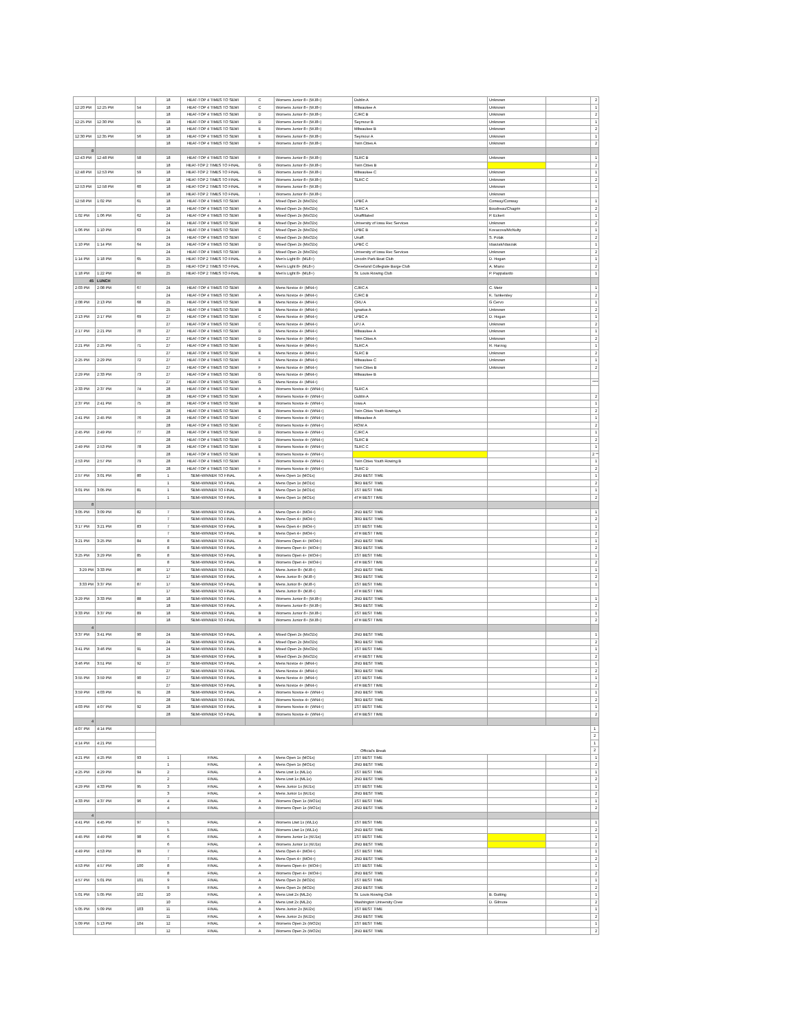| | | | 18 | HEAT-TOP 4 TIMES TO SEMI | C | Womens Junior 8+ (WJ8+) | Dublin A | Unknown | | 2 |
| 12:20 PM | 12:25 PM | 54 | 18 | HEAT-TOP 4 TIMES TO SEMI | C | Womens Junior 8+ (WJ8+) | Milwaukee A | Unknown | | 1 |
| | | | 18 | HEAT-TOP 4 TIMES TO SEMI | D | Womens Junior 8+ (WJ8+) | CJRC B | Unknown | | 2 |
| 12:25 PM | 12:30 PM | 55 | 18 | HEAT-TOP 4 TIMES TO SEMI | D | Womens Junior 8+ (WJ8+) | Seymour B | Unknown | | 1 |
| | | | 18 | HEAT-TOP 4 TIMES TO SEMI | E | Womens Junior 8+ (WJ8+) | Milwaukee B | Unknown | | 2 |
| 12:30 PM | 12:35 PM | 56 | 18 | HEAT-TOP 4 TIMES TO SEMI | E | Womens Junior 8+ (WJ8+) | Seymour A | Unknown | | 1 |
| | | | 18 | HEAT-TOP 4 TIMES TO SEMI | F | Womens Junior 8+ (WJ8+) | Twin Cities A | Unknown | | 2 |
| 8 | | | | | | | | | | |
| 12:43 PM | 12:48 PM | 58 | 18 | HEAT-TOP 4 TIMES TO SEMI | F | Womens Junior 8+ (WJ8+) | SLRC B | Unknown | | 1 |
| | | | 18 | HEAT-TOP 2 TIMES TO FINAL | G | Womens Junior 8+ (WJ8+) | Twin Cities B | | | 2 |
| 12:48 PM | 12:53 PM | 59 | 18 | HEAT-TOP 2 TIMES TO FINAL | G | Womens Junior 8+ (WJ8+) | Milwaukee C | Unknown | | 1 |
| | | | 18 | HEAT-TOP 2 TIMES TO FINAL | H | Womens Junior 8+ (WJ8+) | SLRC C | Unknown | | 2 |
| 12:53 PM | 12:58 PM | 60 | 18 | HEAT-TOP 2 TIMES TO FINAL | H | Womens Junior 8+ (WJ8+) | | Unknown | | 1 |
| | | | 18 | HEAT-TOP 2 TIMES TO FINAL | I | Womens Junior 8+ (WJ8+) | | Unknown | | |
| 12:58 PM | 1:02 PM | 61 | 18 | HEAT-TOP 4 TIMES TO SEMI | A | Mixed Open 2x (MxO2x) | LPBC A | Conway/Conway | | 1 |
| | | | 18 | HEAT-TOP 4 TIMES TO SEMI | A | Mixed Open 2x (MxO2x) | SLRC A | Boudreau/Chagrin | | 2 |
| 1:02 PM | 1:06 PM | 62 | 24 | HEAT-TOP 4 TIMES TO SEMI | B | Mixed Open 2x (MxO2x) | Unaffiliated | P. Eckert | | 1 |
| | | | 24 | HEAT-TOP 4 TIMES TO SEMI | B | Mixed Open 2x (MxO2x) | University of Iowa Rec Services | Unknown | | 2 |
| 1:06 PM | 1:10 PM | 63 | 24 | HEAT-TOP 4 TIMES TO SEMI | C | Mixed Open 2x (MxO2x) | LPBC B | Kovacova/McNulty | | 1 |
| | | | 24 | HEAT-TOP 4 TIMES TO SEMI | C | Mixed Open 2x (MxO2x) | Unaff. | S. Polak | | 2 |
| 1:10 PM | 1:14 PM | 64 | 24 | HEAT-TOP 4 TIMES TO SEMI | D | Mixed Open 2x (MxO2x) | LPBC C | Idaszak/Idaszak | | 1 |
| | | | 24 | HEAT-TOP 4 TIMES TO SEMI | D | Mixed Open 2x (MxO2x) | University of Iowa Rec Services | Unknown | | 2 |
| 1:14 PM | 1:18 PM | 65 | 25 | HEAT-TOP 2 TIMES TO FINAL | A | Men's Light 8+ (ML8+) | Lincoln Park Boat Club | D. Hogan | | 1 |
| | | | 25 | HEAT-TOP 2 TIMES TO FINAL | A | Men's Light 8+ (ML8+) | Cleveland Collegiate Barge Club | A. Miano | | 2 |
| 1:18 PM | 1:22 PM | 66 | 25 | HEAT-TOP 2 TIMES TO FINAL | B | Men's Light 8+ (ML8+) | St. Louis Rowing Club | P. Pappalardo | | 1 |
| 45 | LUNCH | | | | | | | | | |
| 2:03 PM | 2:08 PM | 67 | 24 | HEAT-TOP 4 TIMES TO SEMI | A | Mens Novice 4+ (MN4+) | CJRC A | C. Metz | | 1 |
| | | | 24 | HEAT-TOP 4 TIMES TO SEMI | A | Mens Novice 4+ (MN4+) | CJRC B | K. Tankersley | | 2 |
| 2:08 PM | 2:13 PM | 68 | 25 | HEAT-TOP 4 TIMES TO SEMI | B | Mens Novice 4+ (MN4+) | CRU A | G Cervo | | 1 |
| | | | 25 | HEAT-TOP 4 TIMES TO SEMI | B | Mens Novice 4+ (MN4+) | Ignatius A | Unknown | | 2 |
| 2:13 PM | 2:17 PM | 69 | 27 | HEAT-TOP 4 TIMES TO SEMI | C | Mens Novice 4+ (MN4+) | LPBC A | D. Hogan | | 1 |
| | | | 27 | HEAT-TOP 4 TIMES TO SEMI | C | Mens Novice 4+ (MN4+) | LPJ A | Unknown | | 2 |
| 2:17 PM | 2:21 PM | 70 | 27 | HEAT-TOP 4 TIMES TO SEMI | D | Mens Novice 4+ (MN4+) | Milwaukee A | Unknown | | 1 |
| | | | 27 | HEAT-TOP 4 TIMES TO SEMI | D | Mens Novice 4+ (MN4+) | Twin Cities A | Unknown | | 2 |
| 2:21 PM | 2:25 PM | 71 | 27 | HEAT-TOP 4 TIMES TO SEMI | E | Mens Novice 4+ (MN4+) | SLRC A | R. Harzog | | 1 |
| | | | 27 | HEAT-TOP 4 TIMES TO SEMI | E | Mens Novice 4+ (MN4+) | SLRC B | Unknown | | 2 |
| 2:25 PM | 2:29 PM | 72 | 27 | HEAT-TOP 4 TIMES TO SEMI | F | Mens Novice 4+ (MN4+) | Milwaukee C | Unknown | | 1 |
| | | | 27 | HEAT-TOP 4 TIMES TO SEMI | F | Mens Novice 4+ (MN4+) | Twin Cities B | Unknown | | 2 |
| 2:29 PM | 2:33 PM | 73 | 27 | HEAT-TOP 4 TIMES TO SEMI | G | Mens Novice 4+ (MN4+) | Milwaukee B | | | |
| | | | 27 | HEAT-TOP 4 TIMES TO SEMI | G | Mens Novice 4+ (MN4+) | | | | **** |
| 2:33 PM | 2:37 PM | 74 | 28 | HEAT-TOP 4 TIMES TO SEMI | A | Womens Novice 4+ (WN4+) | SLRC A | | | |
| | | | 28 | HEAT-TOP 4 TIMES TO SEMI | A | Womens Novice 4+ (WN4+) | Dublin A | | | 2 |
| 2:37 PM | 2:41 PM | 75 | 28 | HEAT-TOP 4 TIMES TO SEMI | B | Womens Novice 4+ (WN4+) | Iowa A | | | 1 |
| | | | 28 | HEAT-TOP 4 TIMES TO SEMI | B | Womens Novice 4+ (WN4+) | Twin Cities Youth Rowing A | | | 2 |
| 2:41 PM | 2:45 PM | 76 | 28 | HEAT-TOP 4 TIMES TO SEMI | C | Womens Novice 4+ (WN4+) | Milwaukee A | | | 1 |
| | | | 28 | HEAT-TOP 4 TIMES TO SEMI | C | Womens Novice 4+ (WN4+) | ROW A | | | 2 |
| 2:45 PM | 2:49 PM | 77 | 28 | HEAT-TOP 4 TIMES TO SEMI | D | Womens Novice 4+ (WN4+) | CJRC A | | | 1 |
| | | | 28 | HEAT-TOP 4 TIMES TO SEMI | D | Womens Novice 4+ (WN4+) | SLRC B | | | 2 |
| 2:49 PM | 2:53 PM | 78 | 28 | HEAT-TOP 4 TIMES TO SEMI | E | Womens Novice 4+ (WN4+) | SLRC C | | | 1 |
| | | | 28 | HEAT-TOP 4 TIMES TO SEMI | E | Womens Novice 4+ (WN4+) | | | | 2 **** |
| 2:53 PM | 2:57 PM | 79 | 28 | HEAT-TOP 4 TIMES TO SEMI | F | Womens Novice 4+ (WN4+) | Twin Cities Youth Rowing B | | | 1 |
| | | | 28 | HEAT-TOP 4 TIMES TO SEMI | F | Womens Novice 4+ (WN4+) | SLRC D | | | 2 |
| 2:57 PM | 3:01 PM | 80 | 1 | SEMI-WINNER TO FINAL | A | Mens Open 1x (MO1x) | 2ND BEST TIME | | | 1 |
| | | | 1 | SEMI-WINNER TO FINAL | A | Mens Open 1x (MO1x) | 3RD BEST TIME | | | 2 |
| 3:01 PM | 3:05 PM | 81 | 1 | SEMI-WINNER TO FINAL | B | Mens Open 1x (MO1x) | 1ST BEST TIME | | | 1 |
| | | | 1 | SEMI-WINNER TO FINAL | B | Mens Open 1x (MO1x) | 4TH BEST TIME | | | 2 |
| 8 | | | | | | | | | | |
| 3:05 PM | 3:09 PM | 82 | 7 | SEMI-WINNER TO FINAL | A | Mens Open 4+ (MO4+) | 2ND BEST TIME | | | 1 |
| | | | 7 | SEMI-WINNER TO FINAL | A | Mens Open 4+ (MO4+) | 3RD BEST TIME | | | 2 |
| 3:17 PM | 3:21 PM | 83 | 7 | SEMI-WINNER TO FINAL | B | Mens Open 4+ (MO4+) | 1ST BEST TIME | | | 1 |
| | | | 7 | SEMI-WINNER TO FINAL | B | Mens Open 4+ (MO4+) | 4TH BEST TIME | | | 2 |
| 3:21 PM | 3:25 PM | 84 | 8 | SEMI-WINNER TO FINAL | A | Womens Open 4+ (WO4+) | 2ND BEST TIME | | | 1 |
| | | | 8 | SEMI-WINNER TO FINAL | A | Womens Open 4+ (WO4+) | 3RD BEST TIME | | | 2 |
| 3:25 PM | 3:29 PM | 85 | 8 | SEMI-WINNER TO FINAL | B | Womens Open 4+ (WO4+) | 1ST BEST TIME | | | 1 |
| | | | 8 | SEMI-WINNER TO FINAL | B | Womens Open 4+ (WO4+) | 4TH BEST TIME | | | 2 |
| 3:29 PM | 3:33 PM | 86 | 17 | SEMI-WINNER TO FINAL | A | Mens Junior 8+ (MJ8+) | 2ND BEST TIME | | | 1 |
| | | | 17 | SEMI-WINNER TO FINAL | A | Mens Junior 8+ (MJ8+) | 3RD BEST TIME | | | 2 |
| 3:33 PM | 3:37 PM | 87 | 17 | SEMI-WINNER TO FINAL | B | Mens Junior 8+ (MJ8+) | 1ST BEST TIME | | | 1 |
| | | | 17 | SEMI-WINNER TO FINAL | B | Mens Junior 8+ (MJ8+) | 4TH BEST TIME | | | |
| 3:29 PM | 3:33 PM | 88 | 18 | SEMI-WINNER TO FINAL | A | Womens Junior 8+ (WJ8+) | 2ND BEST TIME | | | 1 |
| | | | 18 | SEMI-WINNER TO FINAL | A | Womens Junior 8+ (WJ8+) | 3RD BEST TIME | | | 2 |
| 3:33 PM | 3:37 PM | 89 | 18 | SEMI-WINNER TO FINAL | B | Womens Junior 8+ (WJ8+) | 1ST BEST TIME | | | 1 |
| | | | 18 | SEMI-WINNER TO FINAL | B | Womens Junior 8+ (WJ8+) | 4TH BEST TIME | | | 2 |
| 4 | | | | | | | | | | |
| 3:37 PM | 3:41 PM | 90 | 24 | SEMI-WINNER TO FINAL | A | Mixed Open 2x (MxO2x) | 2ND BEST TIME | | | 1 |
| | | | 24 | SEMI-WINNER TO FINAL | A | Mixed Open 2x (MxO2x) | 3RD BEST TIME | | | 2 |
| 3:41 PM | 3:46 PM | 91 | 24 | SEMI-WINNER TO FINAL | B | Mixed Open 2x (MxO2x) | 1ST BEST TIME | | | 1 |
| | | | 24 | SEMI-WINNER TO FINAL | B | Mixed Open 2x (MxO2x) | 4TH BEST TIME | | | 2 |
| 3:46 PM | 3:51 PM | 92 | 27 | SEMI-WINNER TO FINAL | A | Mens Novice 4+ (MN4+) | 2ND BEST TIME | | | 1 |
| | | | 27 | SEMI-WINNER TO FINAL | A | Mens Novice 4+ (MN4+) | 3RD BEST TIME | | | 2 |
| 3:55 PM | 3:59 PM | 90 | 27 | SEMI-WINNER TO FINAL | B | Mens Novice 4+ (MN4+) | 1ST BEST TIME | | | 1 |
| | | | 27 | SEMI-WINNER TO FINAL | B | Mens Novice 4+ (MN4+) | 4TH BEST TIME | | | 2 |
| 3:59 PM | 4:03 PM | 91 | 28 | SEMI-WINNER TO FINAL | A | Womens Novice 4+ (WN4+) | 2ND BEST TIME | | | 1 |
| | | | 28 | SEMI-WINNER TO FINAL | A | Womens Novice 4+ (WN4+) | 3RD BEST TIME | | | 2 |
| 4:03 PM | 4:07 PM | 92 | 28 | SEMI-WINNER TO FINAL | B | Womens Novice 4+ (WN4+) | 1ST BEST TIME | | | 1 |
| | | | 28 | SEMI-WINNER TO FINAL | B | Womens Novice 4+ (WN4+) | 4TH BEST TIME | | | 2 |
| 4 | | | | | | | | | | |
| 4:07 PM | 4:14 PM | | Official's Break | | | | | | | 1 |
| | | | | | | | | | | 2 |
| 4:14 PM | 4:21 PM | | | | | | | | | 1 |
| | | | | | | | | | | 2 |
| 4:21 PM | 4:25 PM | 93 | 1 | FINAL | A | Mens Open 1x (MO1x) | 1ST BEST TIME | | | 1 |
| | | | 1 | FINAL | A | Mens Open 1x (MO1x) | 2ND BEST TIME | | | 2 |
| 4:25 PM | 4:29 PM | 94 | 2 | FINAL | A | Mens Ltwt 1x (ML1x) | 1ST BEST TIME | | | 1 |
| | | | 2 | FINAL | A | Mens Ltwt 1x (ML1x) | 2ND BEST TIME | | | 2 |
| 4:29 PM | 4:33 PM | 95 | 3 | FINAL | A | Mens Junior 1x (MJ1x) | 1ST BEST TIME | | | 1 |
| | | | 3 | FINAL | A | Mens Junior 1x (MJ1x) | 2ND BEST TIME | | | 2 |
| 4:33 PM | 4:37 PM | 96 | 4 | FINAL | A | Womens Open 1x (WO1x) | 1ST BEST TIME | | | 1 |
| | | | 4 | FINAL | A | Womens Open 1x (WO1x) | 2ND BEST TIME | | | 2 |
| 4 | | | | | | | | | | |
| 4:41 PM | 4:45 PM | 97 | 5 | FINAL | A | Womens Ltwt 1x (WL1x) | 1ST BEST TIME | | | 1 |
| | | | 5 | FINAL | A | Womens Ltwt 1x (WL1x) | 2ND BEST TIME | | | 2 |
| 4:45 PM | 4:49 PM | 98 | 6 | FINAL | A | Womens Junior 1x (WJ1x) | 1ST BEST TIME | | | 1 |
| | | | 6 | FINAL | A | Womens Junior 1x (WJ1x) | 2ND BEST TIME | | | 2 |
| 4:49 PM | 4:53 PM | 99 | 7 | FINAL | A | Mens Open 4+ (MO4+) | 1ST BEST TIME | | | 1 |
| | | | 7 | FINAL | A | Mens Open 4+ (MO4+) | 2ND BEST TIME | | | 2 |
| 4:53 PM | 4:57 PM | 100 | 8 | FINAL | A | Womens Open 4+ (WO4+) | 1ST BEST TIME | | | 1 |
| | | | 8 | FINAL | A | Womens Open 4+ (WO4+) | 2ND BEST TIME | | | 2 |
| 4:57 PM | 5:01 PM | 101 | 9 | FINAL | A | Mens Open 2x (MO2x) | 1ST BEST TIME | | | 1 |
| | | | 9 | FINAL | A | Mens Open 2x (MO2x) | 2ND BEST TIME | | | 2 |
| 5:01 PM | 5:05 PM | 102 | 10 | FINAL | A | Mens Ltwt 2x (ML2x) | St. Louis Rowing Club | B. Gutting | | 1 |
| | | | 10 | FINAL | A | Mens Ltwt 2x (ML2x) | Washington University Crew | D. Gilmore | | 2 |
| 5:05 PM | 5:09 PM | 103 | 11 | FINAL | A | Mens Junior 2x (MJ2x) | 1ST BEST TIME | | | 1 |
| | | | 11 | FINAL | A | Mens Junior 2x (MJ2x) | 2ND BEST TIME | | | 2 |
| 5:09 PM | 5:13 PM | 104 | 12 | FINAL | A | Womens Open 2x (WO2x) | 1ST BEST TIME | | | 1 |
| | | | 12 | FINAL | A | Womens Open 2x (WO2x) | 2ND BEST TIME | | | 2 |